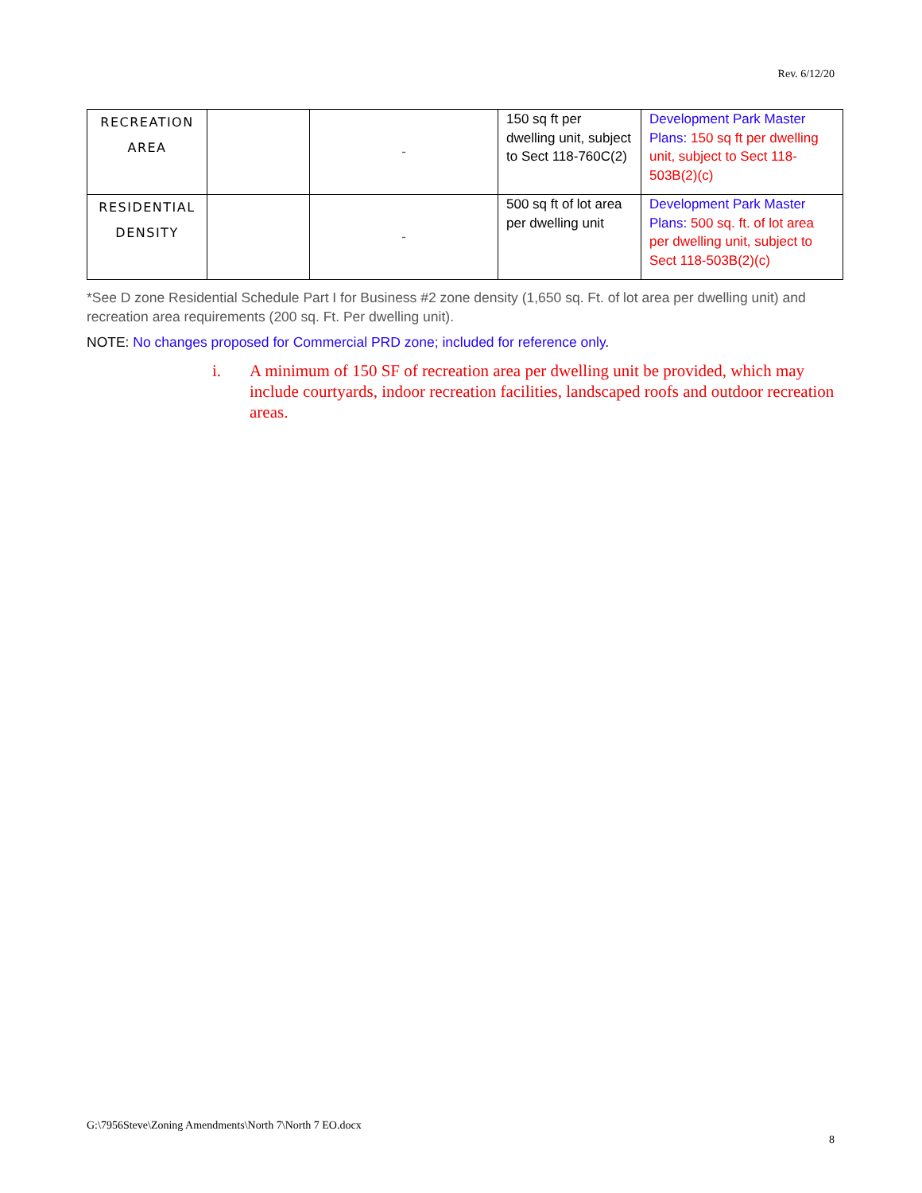Rev. 6/12/20
| RECREATION AREA | | - | 150 sq ft per dwelling unit, subject to Sect 118-760C(2) | Development Park Master Plans: 150 sq ft per dwelling unit, subject to Sect 118-503B(2)(c) |
| RESIDENTIAL DENSITY | | - | 500 sq ft of lot area per dwelling unit | Development Park Master Plans: 500 sq. ft. of lot area per dwelling unit, subject to Sect 118-503B(2)(c) |
*See D zone Residential Schedule Part I for Business #2 zone density (1,650 sq. Ft. of lot area per dwelling unit) and recreation area requirements (200 sq. Ft. Per dwelling unit).
NOTE: No changes proposed for Commercial PRD zone; included for reference only.
i. A minimum of 150 SF of recreation area per dwelling unit be provided, which may include courtyards, indoor recreation facilities, landscaped roofs and outdoor recreation areas.
G:\7956Steve\Zoning Amendments\North 7\North 7 EO.docx
8